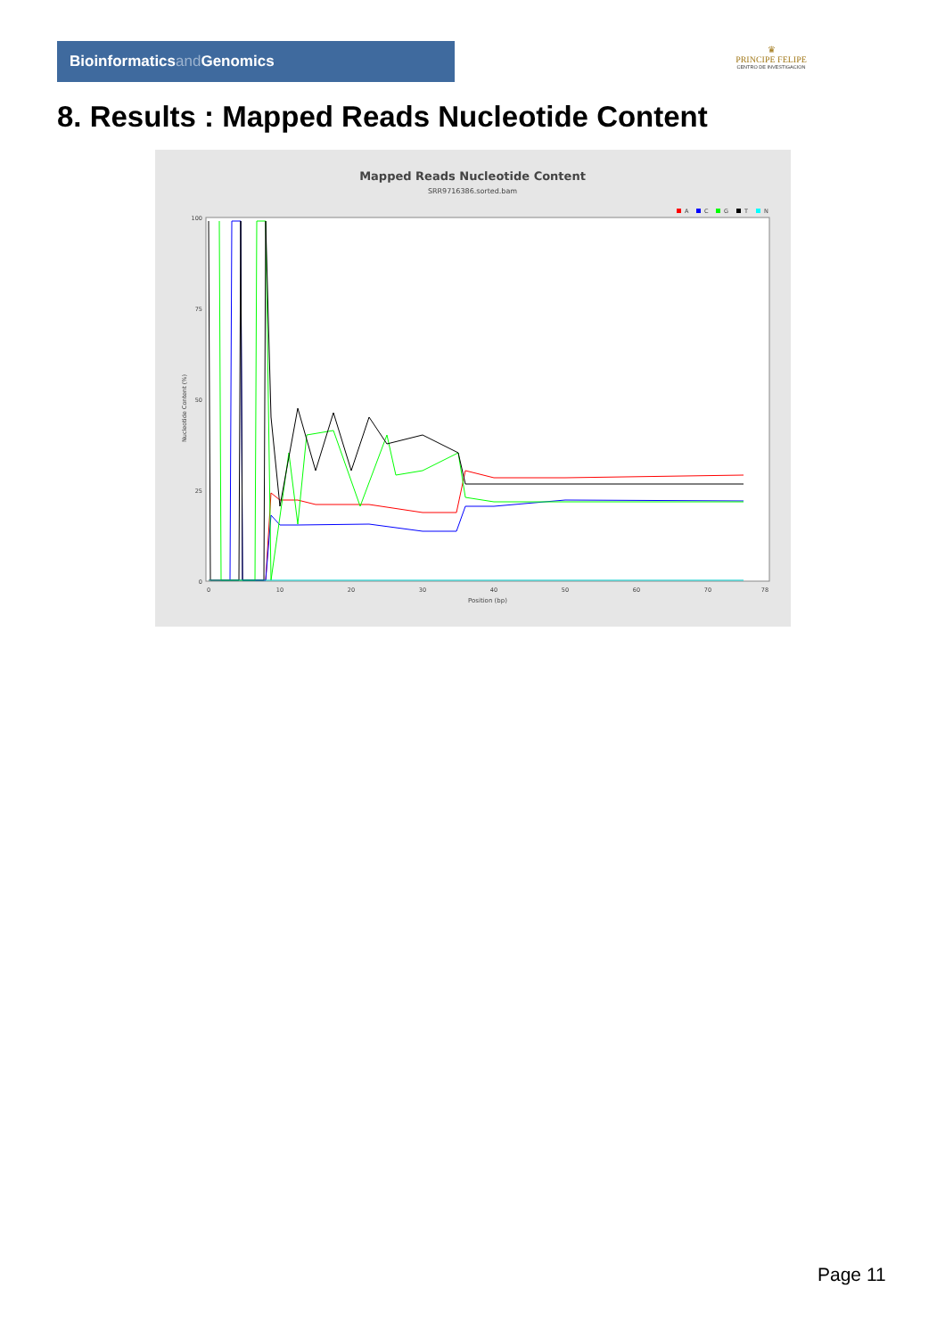Bioinformaticsand Genomics
♛
PRINCIPE FELIPE
CENTRO DE INVESTIGACION
8. Results : Mapped Reads Nucleotide Content
Mapped Reads Nucleotide Content
SRR9716386.sorted.bam
A
C
G
T
N
Nucleotide Content (%)
100
75
50
25
0
0
10
20
30
40
50
60
70
78
Position (bp)
Page 11